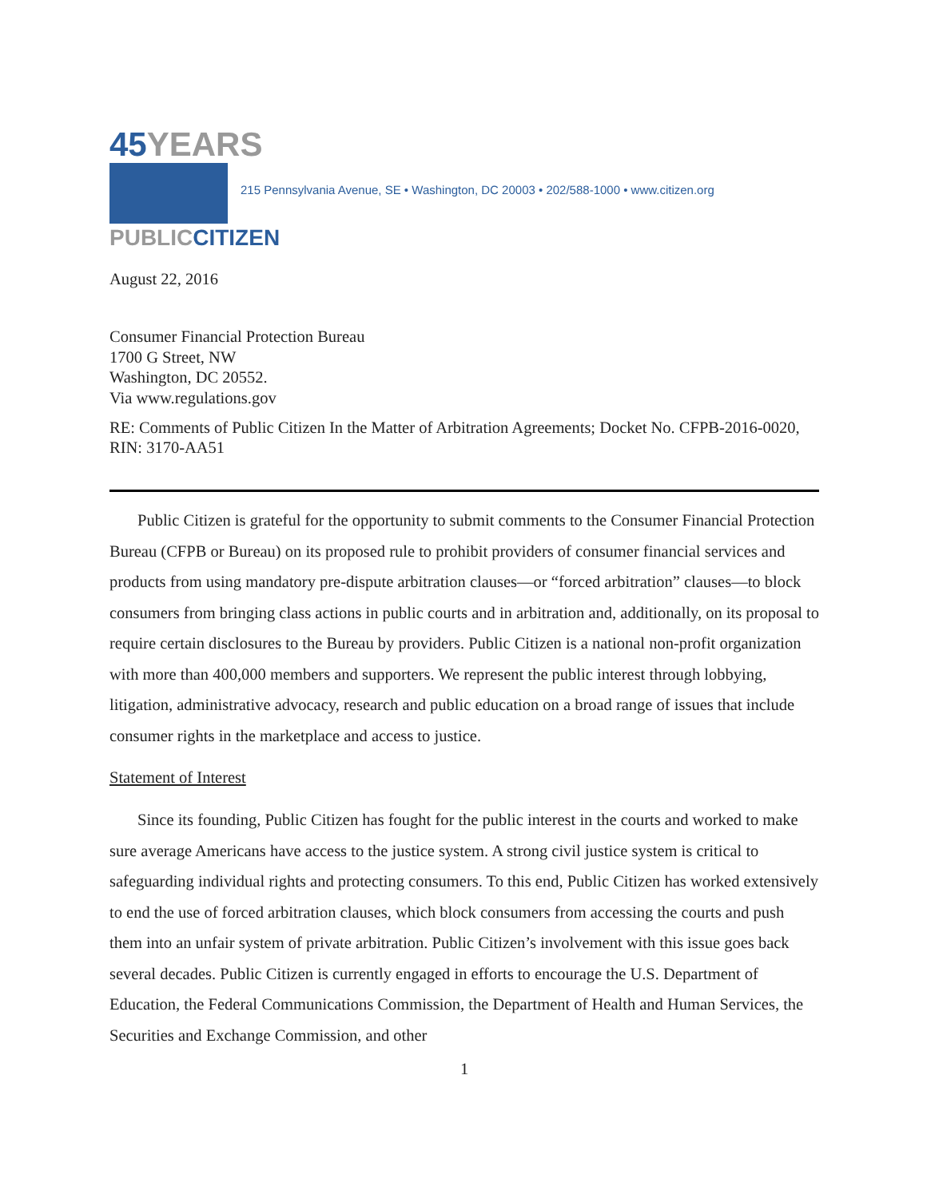45YEARS
PUBLICCITIZEN
215 Pennsylvania Avenue, SE • Washington, DC 20003 • 202/588-1000 • www.citizen.org
August 22, 2016
Consumer Financial Protection Bureau
1700 G Street, NW
Washington, DC 20552.
Via www.regulations.gov
RE: Comments of Public Citizen In the Matter of Arbitration Agreements; Docket No. CFPB-2016-0020, RIN: 3170-AA51
Public Citizen is grateful for the opportunity to submit comments to the Consumer Financial Protection Bureau (CFPB or Bureau) on its proposed rule to prohibit providers of consumer financial services and products from using mandatory pre-dispute arbitration clauses—or “forced arbitration” clauses—to block consumers from bringing class actions in public courts and in arbitration and, additionally, on its proposal to require certain disclosures to the Bureau by providers. Public Citizen is a national non-profit organization with more than 400,000 members and supporters. We represent the public interest through lobbying, litigation, administrative advocacy, research and public education on a broad range of issues that include consumer rights in the marketplace and access to justice.
Statement of Interest
Since its founding, Public Citizen has fought for the public interest in the courts and worked to make sure average Americans have access to the justice system. A strong civil justice system is critical to safeguarding individual rights and protecting consumers. To this end, Public Citizen has worked extensively to end the use of forced arbitration clauses, which block consumers from accessing the courts and push them into an unfair system of private arbitration. Public Citizen’s involvement with this issue goes back several decades. Public Citizen is currently engaged in efforts to encourage the U.S. Department of Education, the Federal Communications Commission, the Department of Health and Human Services, the Securities and Exchange Commission, and other
1